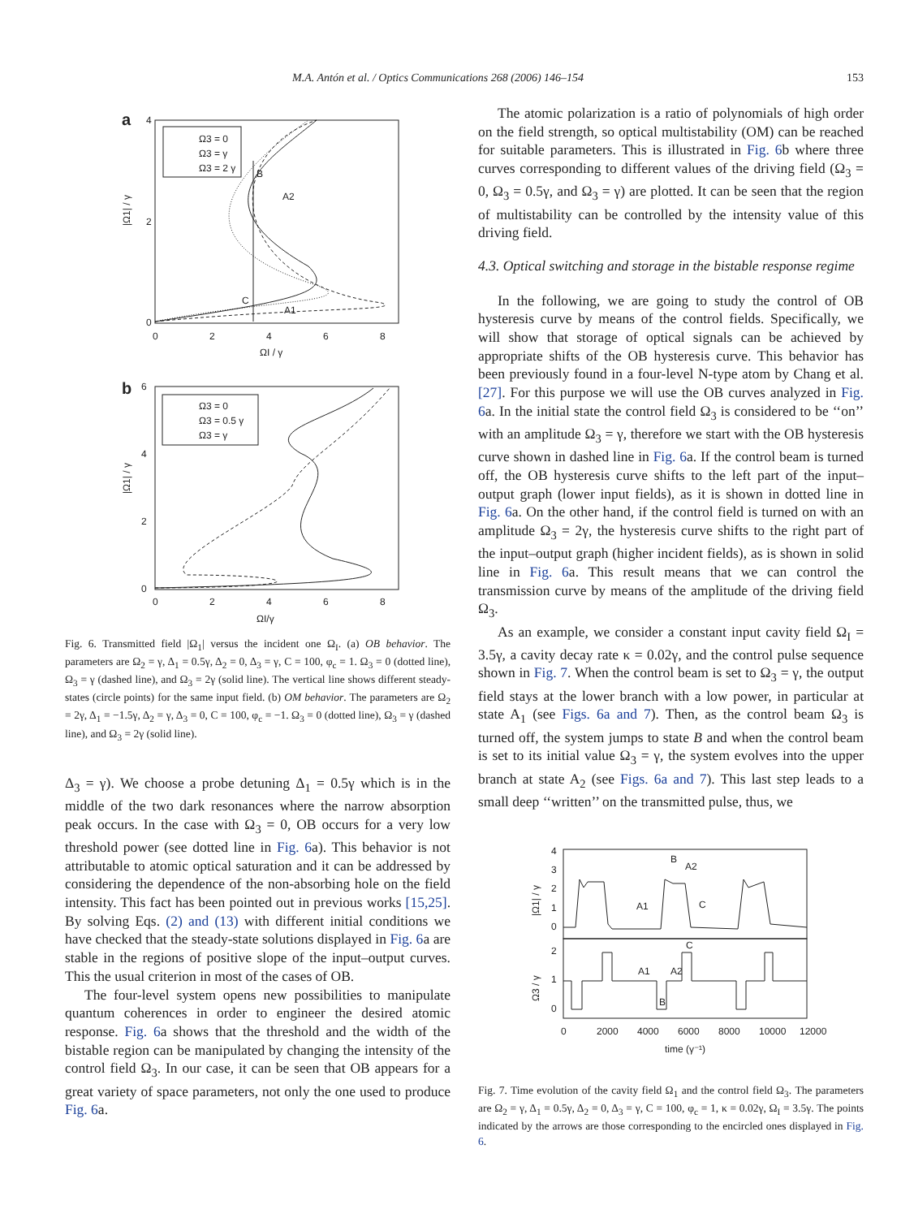M.A. Antón et al. / Optics Communications 268 (2006) 146–154 153
a
Ω3 = 0
Ω3 = γ
Ω3 = 2 γ
4
2
0
0
2
4
6
8
ΩI / γ
|Ω1| / γ
B
A2
C
A1
b
Ω3 = 0
Ω3 = 0.5 γ
Ω3 = γ
6
4
2
0
0
2
4
6
8
ΩI/γ
|Ω1| / γ
Fig. 6. Transmitted field |Ω<sub>1</sub>| versus the incident one Ω<sub>I</sub>. (a) OB behavior. The parameters are Ω<sub>2</sub> = γ, Δ<sub>1</sub> = 0.5γ, Δ<sub>2</sub> = 0, Δ<sub>3</sub> = γ, C = 100, φ<sub>c</sub> = 1. Ω<sub>3</sub> = 0 (dotted line), Ω<sub>3</sub> = γ (dashed line), and Ω<sub>3</sub> = 2γ (solid line). The vertical line shows different steady-states (circle points) for the same input field. (b) OM behavior. The parameters are Ω<sub>2</sub> = 2γ, Δ<sub>1</sub> = −1.5γ, Δ<sub>2</sub> = γ, Δ<sub>3</sub> = 0, C = 100, φ<sub>c</sub> = −1. Ω<sub>3</sub> = 0 (dotted line), Ω<sub>3</sub> = γ (dashed line), and Ω<sub>3</sub> = 2γ (solid line).
Δ<sub>3</sub> = γ). We choose a probe detuning Δ<sub>1</sub> = 0.5γ which is in the middle of the two dark resonances where the narrow absorption peak occurs. In the case with Ω<sub>3</sub> = 0, OB occurs for a very low threshold power (see dotted line in Fig. 6a). This behavior is not attributable to atomic optical saturation and it can be addressed by considering the dependence of the non-absorbing hole on the field intensity. This fact has been pointed out in previous works [15,25]. By solving Eqs. (2) and (13) with different initial conditions we have checked that the steady-state solutions displayed in Fig. 6a are stable in the regions of positive slope of the input–output curves. This the usual criterion in most of the cases of OB.
The four-level system opens new possibilities to manipulate quantum coherences in order to engineer the desired atomic response. Fig. 6a shows that the threshold and the width of the bistable region can be manipulated by changing the intensity of the control field Ω<sub>3</sub>. In our case, it can be seen that OB appears for a great variety of space parameters, not only the one used to produce Fig. 6a.
The atomic polarization is a ratio of polynomials of high order on the field strength, so optical multistability (OM) can be reached for suitable parameters. This is illustrated in Fig. 6b where three curves corresponding to different values of the driving field (Ω<sub>3</sub> = 0, Ω<sub>3</sub> = 0.5γ, and Ω<sub>3</sub> = γ) are plotted. It can be seen that the region of multistability can be controlled by the intensity value of this driving field.
4.3. Optical switching and storage in the bistable response regime
In the following, we are going to study the control of OB hysteresis curve by means of the control fields. Specifically, we will show that storage of optical signals can be achieved by appropriate shifts of the OB hysteresis curve. This behavior has been previously found in a four-level N-type atom by Chang et al. [27]. For this purpose we will use the OB curves analyzed in Fig. 6a. In the initial state the control field Ω<sub>3</sub> is considered to be ‘‘on’’ with an amplitude Ω<sub>3</sub> = γ, therefore we start with the OB hysteresis curve shown in dashed line in Fig. 6a. If the control beam is turned off, the OB hysteresis curve shifts to the left part of the input–output graph (lower input fields), as it is shown in dotted line in Fig. 6a. On the other hand, if the control field is turned on with an amplitude Ω<sub>3</sub> = 2γ, the hysteresis curve shifts to the right part of the input–output graph (higher incident fields), as is shown in solid line in Fig. 6a. This result means that we can control the transmission curve by means of the amplitude of the driving field Ω<sub>3</sub>.
As an example, we consider a constant input cavity field Ω<sub>I</sub> = 3.5γ, a cavity decay rate κ = 0.02γ, and the control pulse sequence shown in Fig. 7. When the control beam is set to Ω<sub>3</sub> = γ, the output field stays at the lower branch with a low power, in particular at state A<sub>1</sub> (see Figs. 6a and 7). Then, as the control beam Ω<sub>3</sub> is turned off, the system jumps to state B and when the control beam is set to its initial value Ω<sub>3</sub> = γ, the system evolves into the upper branch at state A<sub>2</sub> (see Figs. 6a and 7). This last step leads to a small deep ‘‘written’’ on the transmitted pulse, thus, we
4
3
2
1
0
2
1
0
0
2000
4000
6000
8000
10000
12000
time (γ⁻¹)
|Ω1| / γ
Ω3 / γ
B
A2
A1
C
C
A1
A2
B
Fig. 7. Time evolution of the cavity field Ω<sub>1</sub> and the control field Ω<sub>3</sub>. The parameters are Ω<sub>2</sub> = γ, Δ<sub>1</sub> = 0.5γ, Δ<sub>2</sub> = 0, Δ<sub>3</sub> = γ, C = 100, φ<sub>c</sub> = 1, κ = 0.02γ, Ω<sub>I</sub> = 3.5γ. The points indicated by the arrows are those corresponding to the encircled ones displayed in Fig. 6.